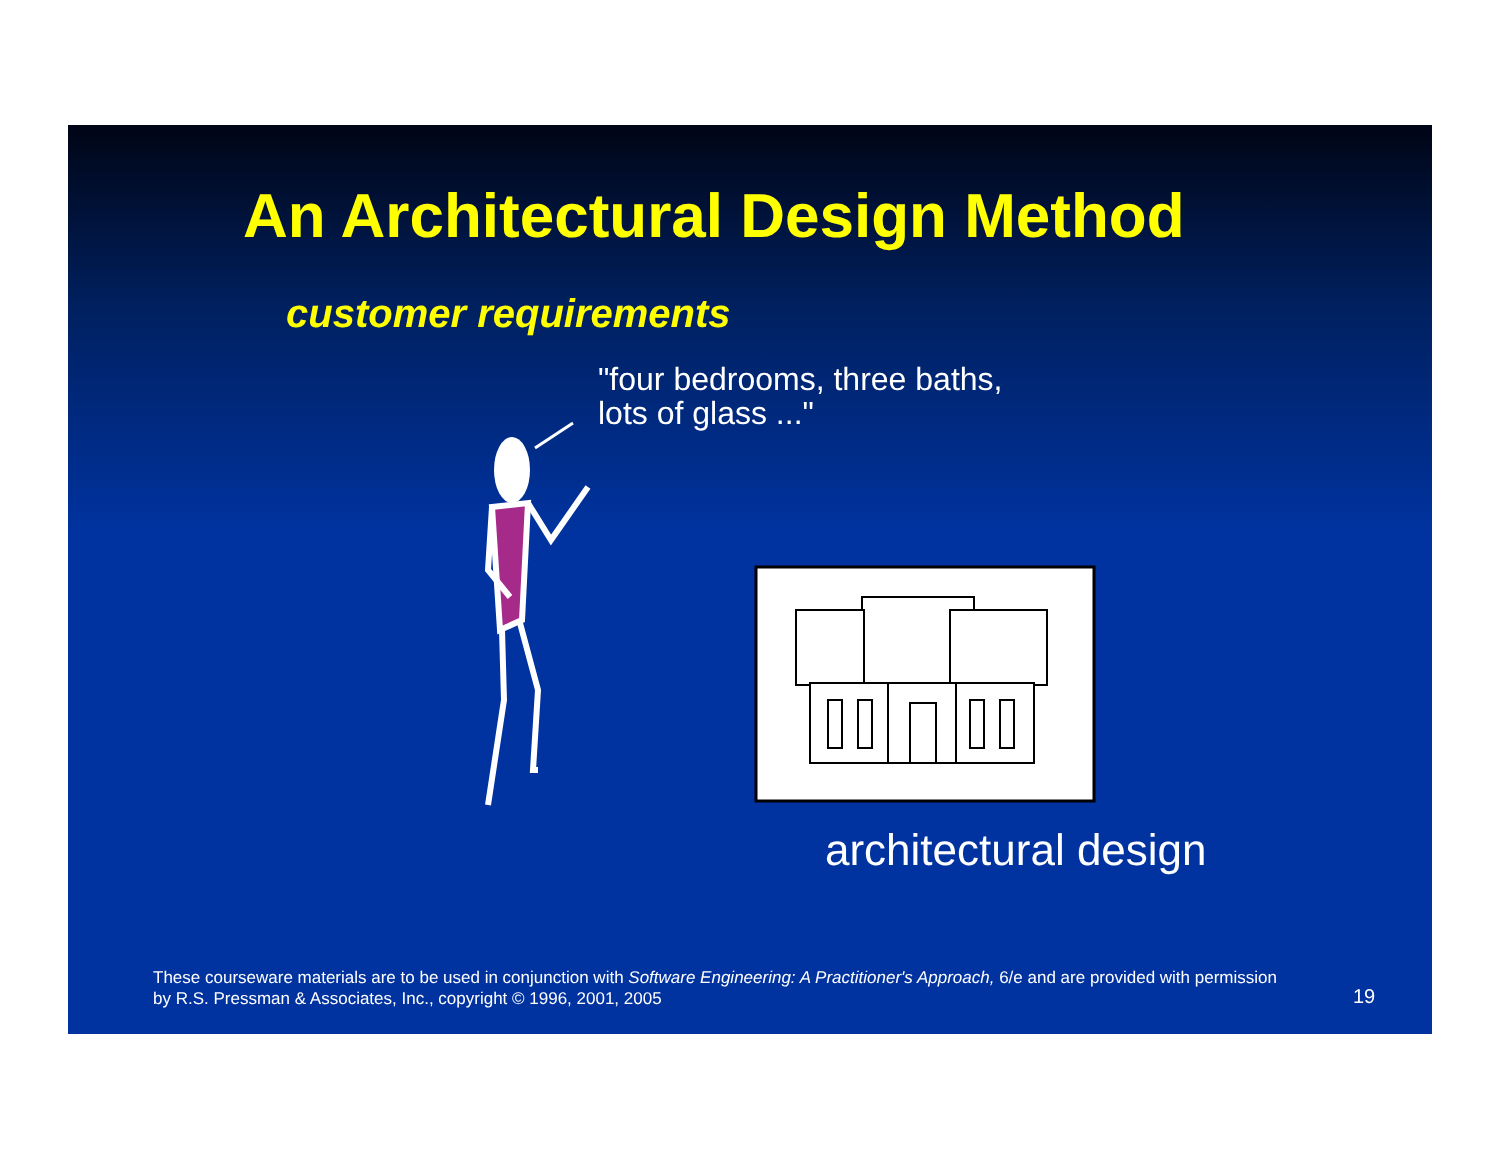An Architectural Design Method
customer requirements
"four bedrooms, three baths,
lots of glass ..."
architectural design
These courseware materials are to be used in conjunction with Software Engineering: A Practitioner's Approach, 6/e and are provided with permission by R.S. Pressman & Associates, Inc., copyright © 1996, 2001, 2005
19